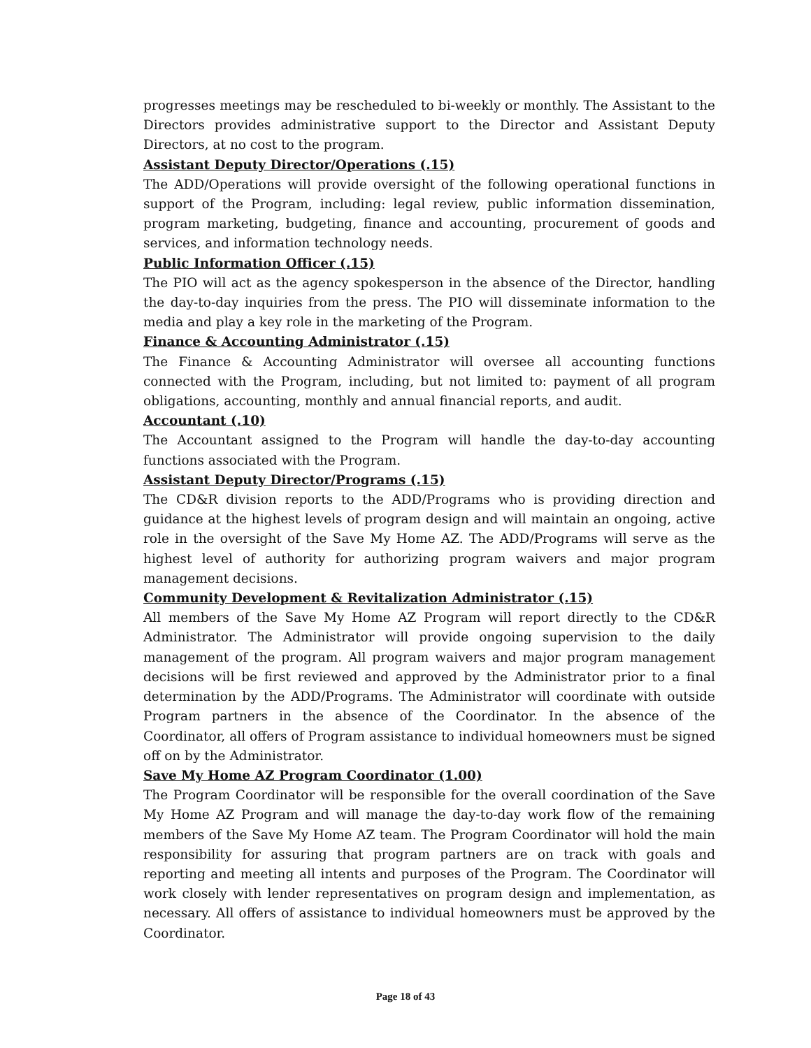progresses meetings may be rescheduled to bi-weekly or monthly. The Assistant to the Directors provides administrative support to the Director and Assistant Deputy Directors, at no cost to the program.
Assistant Deputy Director/Operations (.15)
The ADD/Operations will provide oversight of the following operational functions in support of the Program, including: legal review, public information dissemination, program marketing, budgeting, finance and accounting, procurement of goods and services, and information technology needs.
Public Information Officer (.15)
The PIO will act as the agency spokesperson in the absence of the Director, handling the day-to-day inquiries from the press. The PIO will disseminate information to the media and play a key role in the marketing of the Program.
Finance & Accounting Administrator (.15)
The Finance & Accounting Administrator will oversee all accounting functions connected with the Program, including, but not limited to: payment of all program obligations, accounting, monthly and annual financial reports, and audit.
Accountant (.10)
The Accountant assigned to the Program will handle the day-to-day accounting functions associated with the Program.
Assistant Deputy Director/Programs (.15)
The CD&R division reports to the ADD/Programs who is providing direction and guidance at the highest levels of program design and will maintain an ongoing, active role in the oversight of the Save My Home AZ. The ADD/Programs will serve as the highest level of authority for authorizing program waivers and major program management decisions.
Community Development & Revitalization Administrator (.15)
All members of the Save My Home AZ Program will report directly to the CD&R Administrator. The Administrator will provide ongoing supervision to the daily management of the program. All program waivers and major program management decisions will be first reviewed and approved by the Administrator prior to a final determination by the ADD/Programs. The Administrator will coordinate with outside Program partners in the absence of the Coordinator. In the absence of the Coordinator, all offers of Program assistance to individual homeowners must be signed off on by the Administrator.
Save My Home AZ Program Coordinator (1.00)
The Program Coordinator will be responsible for the overall coordination of the Save My Home AZ Program and will manage the day-to-day work flow of the remaining members of the Save My Home AZ team. The Program Coordinator will hold the main responsibility for assuring that program partners are on track with goals and reporting and meeting all intents and purposes of the Program. The Coordinator will work closely with lender representatives on program design and implementation, as necessary. All offers of assistance to individual homeowners must be approved by the Coordinator.
Page 18 of 43